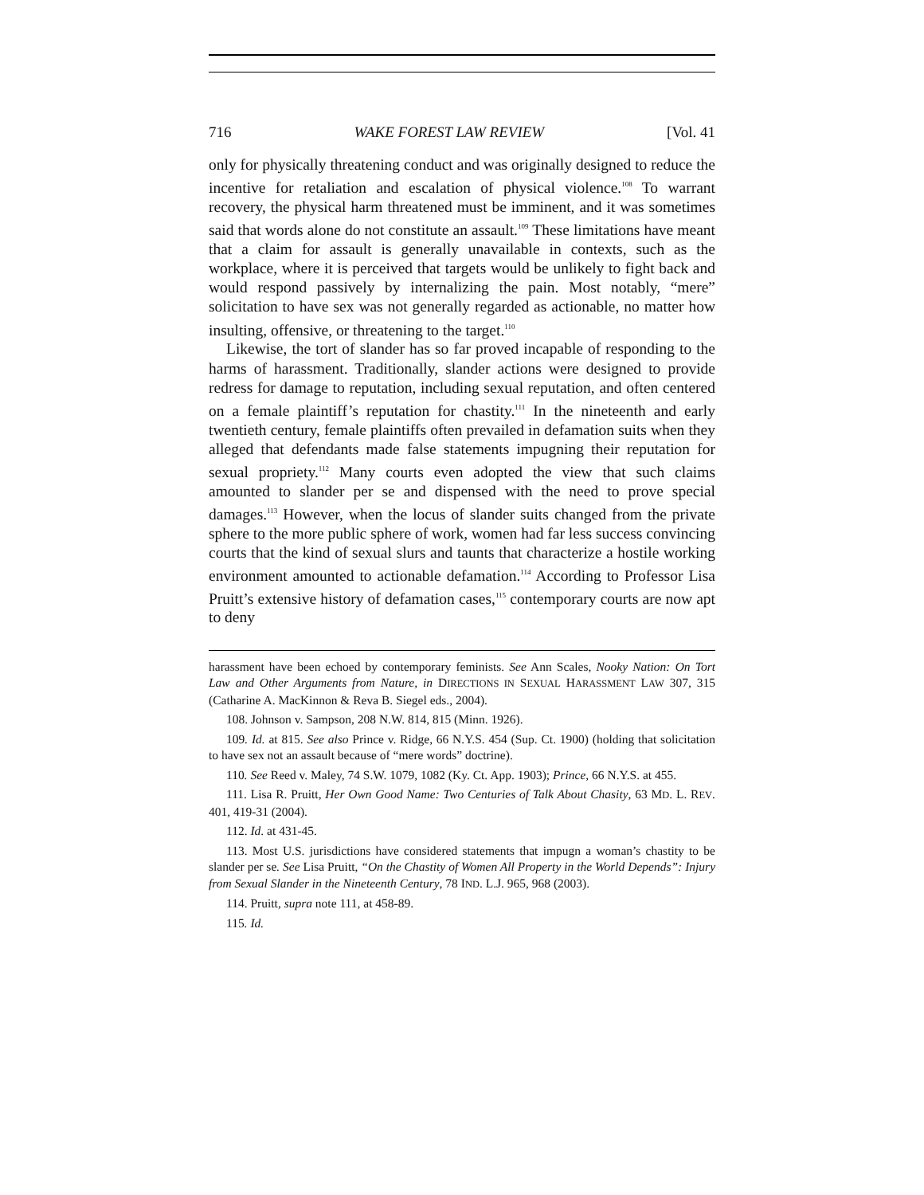716 WAKE FOREST LAW REVIEW [Vol. 41
only for physically threatening conduct and was originally designed to reduce the incentive for retaliation and escalation of physical violence.<sup>108</sup> To warrant recovery, the physical harm threatened must be imminent, and it was sometimes said that words alone do not constitute an assault.<sup>109</sup> These limitations have meant that a claim for assault is generally unavailable in contexts, such as the workplace, where it is perceived that targets would be unlikely to fight back and would respond passively by internalizing the pain. Most notably, “mere” solicitation to have sex was not generally regarded as actionable, no matter how insulting, offensive, or threatening to the target.<sup>110</sup>
Likewise, the tort of slander has so far proved incapable of responding to the harms of harassment. Traditionally, slander actions were designed to provide redress for damage to reputation, including sexual reputation, and often centered on a female plaintiff’s reputation for chastity.<sup>111</sup> In the nineteenth and early twentieth century, female plaintiffs often prevailed in defamation suits when they alleged that defendants made false statements impugning their reputation for sexual propriety.<sup>112</sup> Many courts even adopted the view that such claims amounted to slander per se and dispensed with the need to prove special damages.<sup>113</sup> However, when the locus of slander suits changed from the private sphere to the more public sphere of work, women had far less success convincing courts that the kind of sexual slurs and taunts that characterize a hostile working environment amounted to actionable defamation.<sup>114</sup> According to Professor Lisa Pruitt’s extensive history of defamation cases,<sup>115</sup> contemporary courts are now apt to deny
harassment have been echoed by contemporary feminists. See Ann Scales, Nooky Nation: On Tort Law and Other Arguments from Nature, in DIRECTIONS IN SEXUAL HARASSMENT LAW 307, 315 (Catharine A. MacKinnon & Reva B. Siegel eds., 2004).
108. Johnson v. Sampson, 208 N.W. 814, 815 (Minn. 1926).
109. Id. at 815. See also Prince v. Ridge, 66 N.Y.S. 454 (Sup. Ct. 1900) (holding that solicitation to have sex not an assault because of “mere words” doctrine).
110. See Reed v. Maley, 74 S.W. 1079, 1082 (Ky. Ct. App. 1903); Prince, 66 N.Y.S. at 455.
111. Lisa R. Pruitt, Her Own Good Name: Two Centuries of Talk About Chasity, 63 MD. L. REV. 401, 419-31 (2004).
112. Id. at 431-45.
113. Most U.S. jurisdictions have considered statements that impugn a woman’s chastity to be slander per se. See Lisa Pruitt, “On the Chastity of Women All Property in the World Depends”: Injury from Sexual Slander in the Nineteenth Century, 78 IND. L.J. 965, 968 (2003).
114. Pruitt, supra note 111, at 458-89.
115. Id.